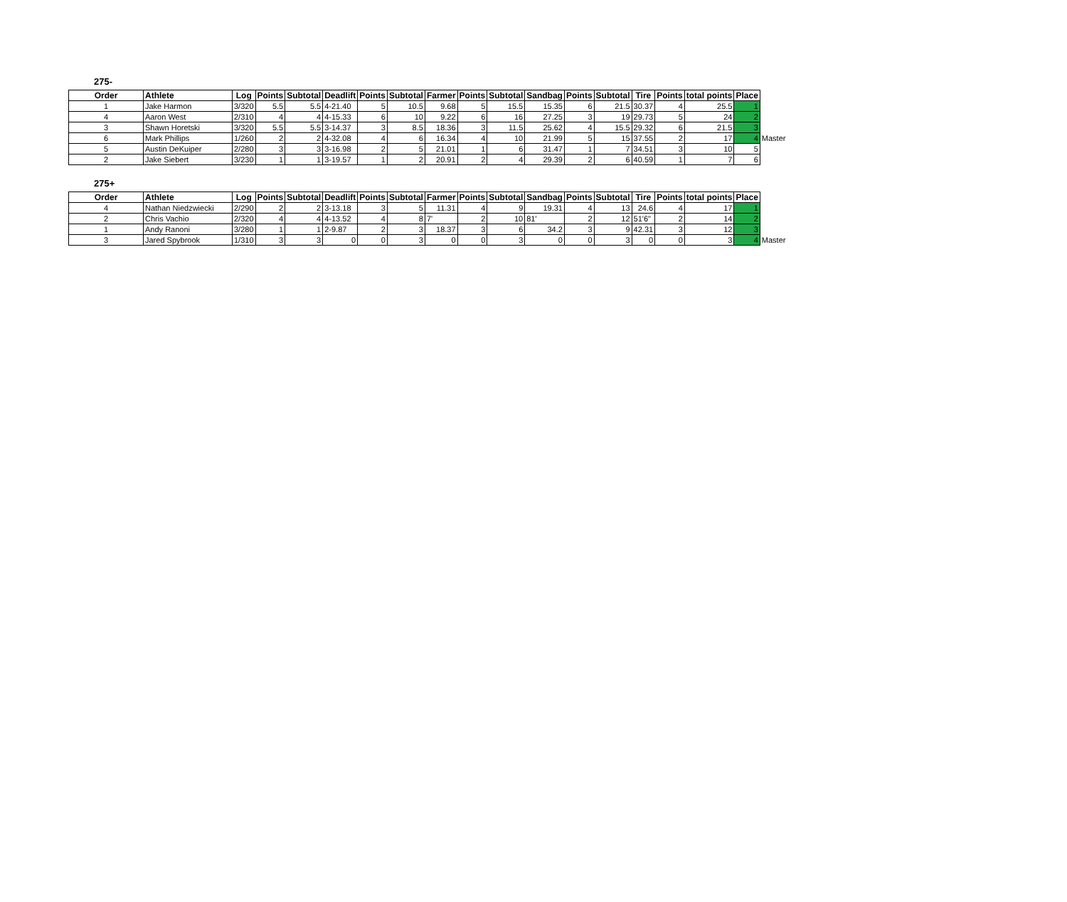275-
| Order | Athlete | Log | Points | Subtotal | Deadlift | Points | Subtotal | Farmer | Points | Subtotal | Sandbag | Points | Subtotal | Tire | Points | total points | Place | |
| --- | --- | --- | --- | --- | --- | --- | --- | --- | --- | --- | --- | --- | --- | --- | --- | --- | --- | --- |
| 1 | Jake Harmon | 3/320 | 5.5 | 5.5 | 4-21.40 | 5 | 10.5 | 9.68 | 5 | 15.5 | 15.35 | 6 | 21.5 | 30.37 | 4 | 25.5 | 1 | |
| 4 | Aaron West | 2/310 | 4 | 4 | 4-15.33 | 6 | 10 | 9.22 | 6 | 16 | 27.25 | 3 | 19 | 29.73 | 5 | 24 | 2 | |
| 3 | Shawn Horetski | 3/320 | 5.5 | 5.5 | 3-14.37 | 3 | 8.5 | 18.36 | 3 | 11.5 | 25.62 | 4 | 15.5 | 29.32 | 6 | 21.5 | 3 | |
| 6 | Mark Phillips | 1/260 | 2 | 2 | 4-32.08 | 4 | 6 | 16.34 | 4 | 10 | 21.99 | 5 | 15 | 37.55 | 2 | 17 | 4 | Master |
| 5 | Austin DeKuiper | 2/280 | 3 | 3 | 3-16.98 | 2 | 5 | 21.01 | 1 | 6 | 31.47 | 1 | 7 | 34.51 | 3 | 10 | 5 | |
| 2 | Jake Siebert | 3/230 | 1 | 1 | 3-19.57 | 1 | 2 | 20.91 | 2 | 4 | 29.39 | 2 | 6 | 40.59 | 1 | 7 | 6 | |
275+
| Order | Athlete | Log | Points | Subtotal | Deadlift | Points | Subtotal | Farmer | Points | Subtotal | Sandbag | Points | Subtotal | Tire | Points | total points | Place | |
| --- | --- | --- | --- | --- | --- | --- | --- | --- | --- | --- | --- | --- | --- | --- | --- | --- | --- | --- |
| 4 | Nathan Niedzwiecki | 2/290 | 2 | 2 | 3-13.18 | 3 | 5 | 11.31 | 4 | 9 | 19.31 | 4 | 13 | 24.6 | 4 | 17 | 1 | |
| 2 | Chris Vachio | 2/320 | 4 | 4 | 4-13.52 | 4 | 8 | 7' | 2 | 10 | 81' | 2 | 12 | 51'6" | 2 | 14 | 2 | |
| 1 | Andy Ranoni | 3/280 | 1 | 1 | 2-9.87 | 2 | 3 | 18.37 | 3 | 6 | 34.2 | 3 | 9 | 42.31 | 3 | 12 | 3 | |
| 3 | Jared Spybrook | 1/310 | 3 | 3 | 0 | 0 | 3 | 0 | 0 | 3 | 0 | 0 | 3 | 0 | 0 | 3 | 4 | Master |